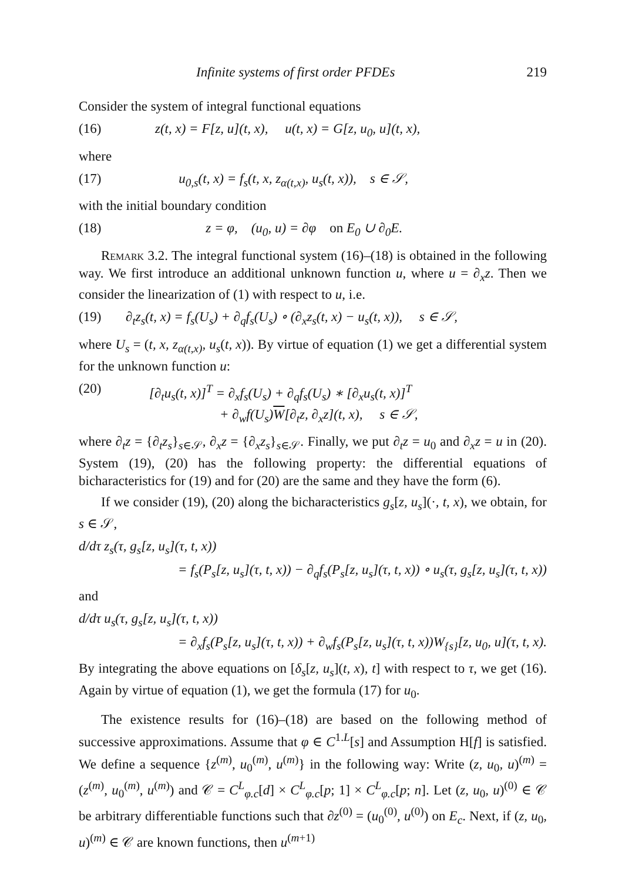Infinite systems of first order PFDEs 219
Consider the system of integral functional equations
(16) z(t, x) = F[z, u](t, x), u(t, x) = G[z, u<sub>0</sub>, u](t, x),
where
(17) u<sub>0,s</sub>(t, x) = f<sub>s</sub>(t, x, z<sub>α(t,x)</sub>, u<sub>s</sub>(t, x)), s ∈ 𝒮,
with the initial boundary condition
(18) z = φ, (u<sub>0</sub>, u) = ∂φ on E<sub>0</sub> ∪ ∂<sub>0</sub>E.
Remark 3.2. The integral functional system (16)–(18) is obtained in the following way. We first introduce an additional unknown function u, where u = ∂<sub>x</sub>z. Then we consider the linearization of (1) with respect to u, i.e.
(19) ∂<sub>t</sub>z<sub>s</sub>(t, x) = f<sub>s</sub>(U<sub>s</sub>) + ∂<sub>q</sub>f<sub>s</sub>(U<sub>s</sub>) ∘ (∂<sub>x</sub>z<sub>s</sub>(t, x) − u<sub>s</sub>(t, x)), s ∈ 𝒮,
where U<sub>s</sub> = (t, x, z<sub>α(t,x)</sub>, u<sub>s</sub>(t, x)). By virtue of equation (1) we get a differential system for the unknown function u:
(20) [∂<sub>t</sub>u<sub>s</sub>(t, x)]<sup>T</sup> = ∂<sub>x</sub>f<sub>s</sub>(U<sub>s</sub>) + ∂<sub>q</sub>f<sub>s</sub>(U<sub>s</sub>) ∗ [∂<sub>x</sub>u<sub>s</sub>(t, x)]<sup>T</sup>
+ ∂<sub>w</sub>f(U<sub>s</sub>)W[∂<sub>t</sub>z, ∂<sub>x</sub>z](t, x), s ∈ 𝒮,
where ∂<sub>t</sub>z = {∂<sub>t</sub>z<sub>s</sub>}<sub>s∈𝒮</sub>, ∂<sub>x</sub>z = {∂<sub>x</sub>z<sub>s</sub>}<sub>s∈𝒮</sub>. Finally, we put ∂<sub>t</sub>z = u<sub>0</sub> and ∂<sub>x</sub>z = u in (20). System (19), (20) has the following property: the differential equations of bicharacteristics for (19) and for (20) are the same and they have the form (6).
If we consider (19), (20) along the bicharacteristics g<sub>s</sub>[z, u<sub>s</sub>](·, t, x), we obtain, for s ∈ 𝒮,
d/dτ z<sub>s</sub>(τ, g<sub>s</sub>[z, u<sub>s</sub>](τ, t, x))
= f<sub>s</sub>(P<sub>s</sub>[z, u<sub>s</sub>](τ, t, x)) − ∂<sub>q</sub>f<sub>s</sub>(P<sub>s</sub>[z, u<sub>s</sub>](τ, t, x)) ∘ u<sub>s</sub>(τ, g<sub>s</sub>[z, u<sub>s</sub>](τ, t, x))
and
d/dτ u<sub>s</sub>(τ, g<sub>s</sub>[z, u<sub>s</sub>](τ, t, x))
= ∂<sub>x</sub>f<sub>s</sub>(P<sub>s</sub>[z, u<sub>s</sub>](τ, t, x)) + ∂<sub>w</sub>f<sub>s</sub>(P<sub>s</sub>[z, u<sub>s</sub>](τ, t, x))W<sub>{s}</sub>[z, u<sub>0</sub>, u](τ, t, x).
By integrating the above equations on [δ<sub>s</sub>[z, u<sub>s</sub>](t, x), t] with respect to τ, we get (16). Again by virtue of equation (1), we get the formula (17) for u<sub>0</sub>.
The existence results for (16)–(18) are based on the following method of successive approximations. Assume that φ ∈ C<sup>1.L</sup>[s] and Assumption H[f] is satisfied. We define a sequence {z<sup>(m)</sup>, u<sub>0</sub><sup>(m)</sup>, u<sup>(m)</sup>} in the following way: Write (z, u<sub>0</sub>, u)<sup>(m)</sup> = (z<sup>(m)</sup>, u<sub>0</sub><sup>(m)</sup>, u<sup>(m)</sup>) and 𝒞 = C<sup>L</sup><sub>φ.c</sub>[d] × C<sup>L</sup><sub>φ.c</sub>[p; 1] × C<sup>L</sup><sub>φ.c</sub>[p; n]. Let (z, u<sub>0</sub>, u)<sup>(0)</sup> ∈ 𝒞 be arbitrary differentiable functions such that ∂z<sup>(0)</sup> = (u<sub>0</sub><sup>(0)</sup>, u<sup>(0)</sup>) on E<sub>c</sub>. Next, if (z, u<sub>0</sub>, u)<sup>(m)</sup> ∈ 𝒞 are known functions, then u<sup>(m+1)</sup>